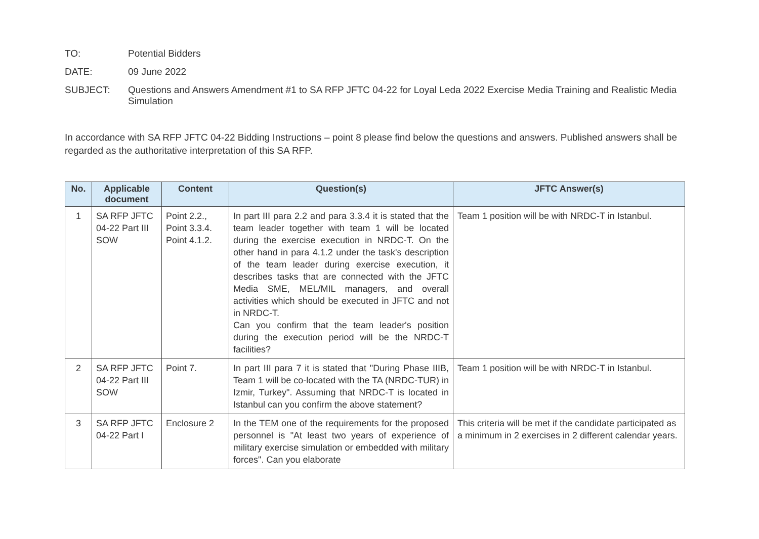TO: Potential Bidders
DATE: 09 June 2022
SUBJECT: Questions and Answers Amendment #1 to SA RFP JFTC 04-22 for Loyal Leda 2022 Exercise Media Training and Realistic Media Simulation
In accordance with SA RFP JFTC 04-22 Bidding Instructions – point 8 please find below the questions and answers. Published answers shall be regarded as the authoritative interpretation of this SA RFP.
| No. | Applicable document | Content | Question(s) | JFTC Answer(s) |
| --- | --- | --- | --- | --- |
| 1 | SA RFP JFTC 04-22 Part III SOW | Point 2.2., Point 3.3.4. Point 4.1.2. | In part III para 2.2 and para 3.3.4 it is stated that the team leader together with team 1 will be located during the exercise execution in NRDC-T. On the other hand in para 4.1.2 under the task's description of the team leader during exercise execution, it describes tasks that are connected with the JFTC Media SME, MEL/MIL managers, and overall activities which should be executed in JFTC and not in NRDC-T. Can you confirm that the team leader's position during the execution period will be the NRDC-T facilities? | Team 1 position will be with NRDC-T in Istanbul. |
| 2 | SA RFP JFTC 04-22 Part III SOW | Point 7. | In part III para 7 it is stated that "During Phase IIIB, Team 1 will be co-located with the TA (NRDC-TUR) in Izmir, Turkey". Assuming that NRDC-T is located in Istanbul can you confirm the above statement? | Team 1 position will be with NRDC-T in Istanbul. |
| 3 | SA RFP JFTC 04-22 Part I | Enclosure 2 | In the TEM one of the requirements for the proposed personnel is "At least two years of experience of military exercise simulation or embedded with military forces". Can you elaborate | This criteria will be met if the candidate participated as a minimum in 2 exercises in 2 different calendar years. |